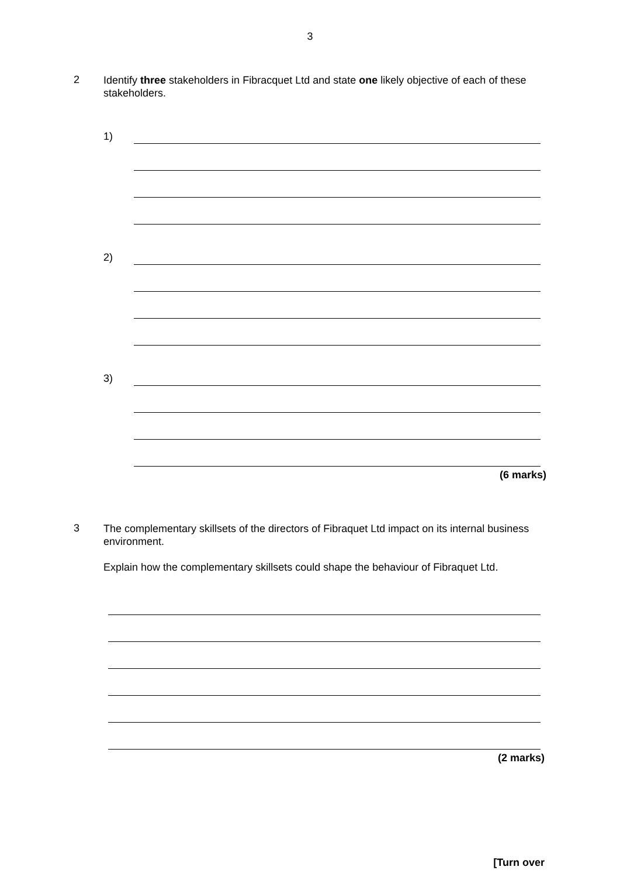3
2
Identify three stakeholders in Fibracquet Ltd and state one likely objective of each of these stakeholders.
1)
2)
3)
(6 marks)
3
The complementary skillsets of the directors of Fibraquet Ltd impact on its internal business environment.
Explain how the complementary skillsets could shape the behaviour of Fibraquet Ltd.
(2 marks)
[Turn over